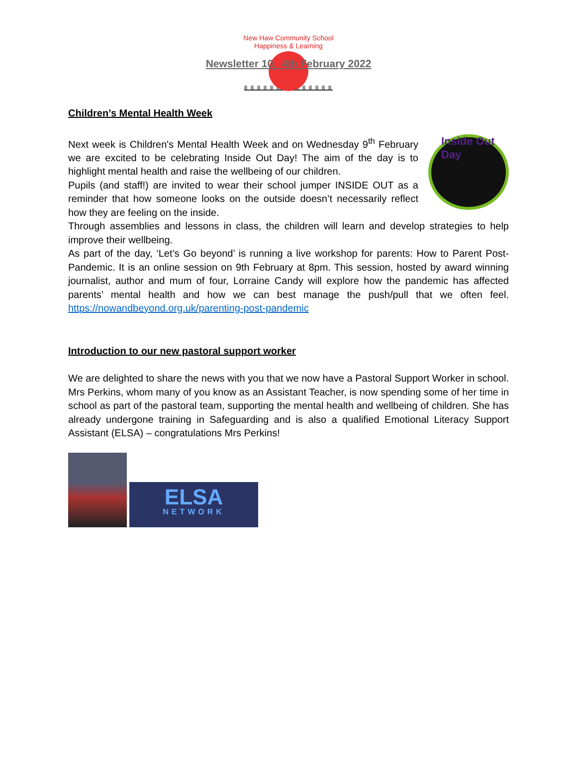New Haw Community School
Happiness & Learning
Newsletter 10. 4th February 2022
Children’s Mental Health Week
Inside Out Day
Next week is Children's Mental Health Week and on Wednesday 9<sup>th</sup> February we are excited to be celebrating Inside Out Day! The aim of the day is to highlight mental health and raise the wellbeing of our children.
Pupils (and staff!) are invited to wear their school jumper INSIDE OUT as a reminder that how someone looks on the outside doesn’t necessarily reflect how they are feeling on the inside.
Through assemblies and lessons in class, the children will learn and develop strategies to help improve their wellbeing.
As part of the day, ‘Let’s Go beyond’ is running a live workshop for parents: How to Parent Post-Pandemic. It is an online session on 9th February at 8pm. This session, hosted by award winning journalist, author and mum of four, Lorraine Candy will explore how the pandemic has affected parents’ mental health and how we can best manage the push/pull that we often feel. https://nowandbeyond.org.uk/parenting-post-pandemic
Introduction to our new pastoral support worker
We are delighted to share the news with you that we now have a Pastoral Support Worker in school. Mrs Perkins, whom many of you know as an Assistant Teacher, is now spending some of her time in school as part of the pastoral team, supporting the mental health and wellbeing of children. She has already undergone training in Safeguarding and is also a qualified Emotional Literacy Support Assistant (ELSA) – congratulations Mrs Perkins!
ELSA
NETWORK